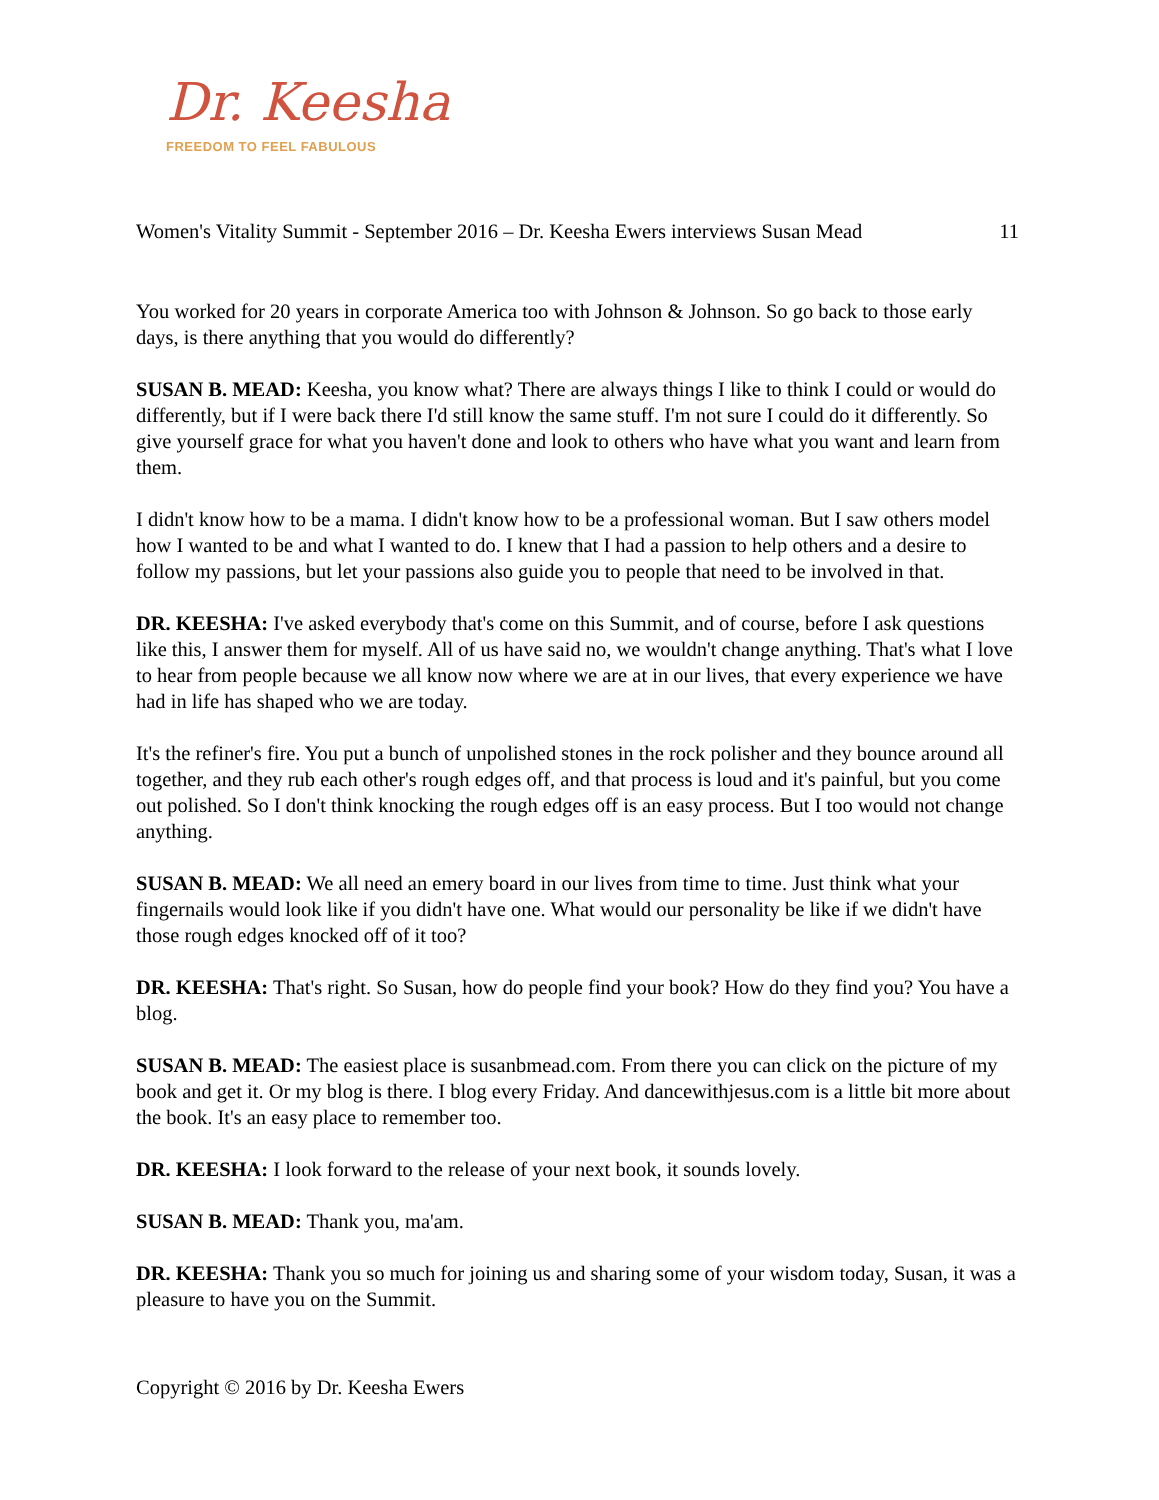Dr. Keesha
FREEDOM TO FEEL FABULOUS
Women's Vitality Summit - September 2016 – Dr. Keesha Ewers interviews Susan Mead 11
You worked for 20 years in corporate America too with Johnson & Johnson. So go back to those early days, is there anything that you would do differently?
SUSAN B. MEAD: Keesha, you know what? There are always things I like to think I could or would do differently, but if I were back there I'd still know the same stuff. I'm not sure I could do it differently. So give yourself grace for what you haven't done and look to others who have what you want and learn from them.
I didn't know how to be a mama. I didn't know how to be a professional woman. But I saw others model how I wanted to be and what I wanted to do. I knew that I had a passion to help others and a desire to follow my passions, but let your passions also guide you to people that need to be involved in that.
DR. KEESHA: I've asked everybody that's come on this Summit, and of course, before I ask questions like this, I answer them for myself. All of us have said no, we wouldn't change anything. That's what I love to hear from people because we all know now where we are at in our lives, that every experience we have had in life has shaped who we are today.
It's the refiner's fire. You put a bunch of unpolished stones in the rock polisher and they bounce around all together, and they rub each other's rough edges off, and that process is loud and it's painful, but you come out polished. So I don't think knocking the rough edges off is an easy process. But I too would not change anything.
SUSAN B. MEAD: We all need an emery board in our lives from time to time. Just think what your fingernails would look like if you didn't have one. What would our personality be like if we didn't have those rough edges knocked off of it too?
DR. KEESHA: That's right. So Susan, how do people find your book? How do they find you? You have a blog.
SUSAN B. MEAD: The easiest place is susanbmead.com. From there you can click on the picture of my book and get it. Or my blog is there. I blog every Friday. And dancewithjesus.com is a little bit more about the book. It's an easy place to remember too.
DR. KEESHA: I look forward to the release of your next book, it sounds lovely.
SUSAN B. MEAD: Thank you, ma'am.
DR. KEESHA: Thank you so much for joining us and sharing some of your wisdom today, Susan, it was a pleasure to have you on the Summit.
Copyright © 2016 by Dr. Keesha Ewers